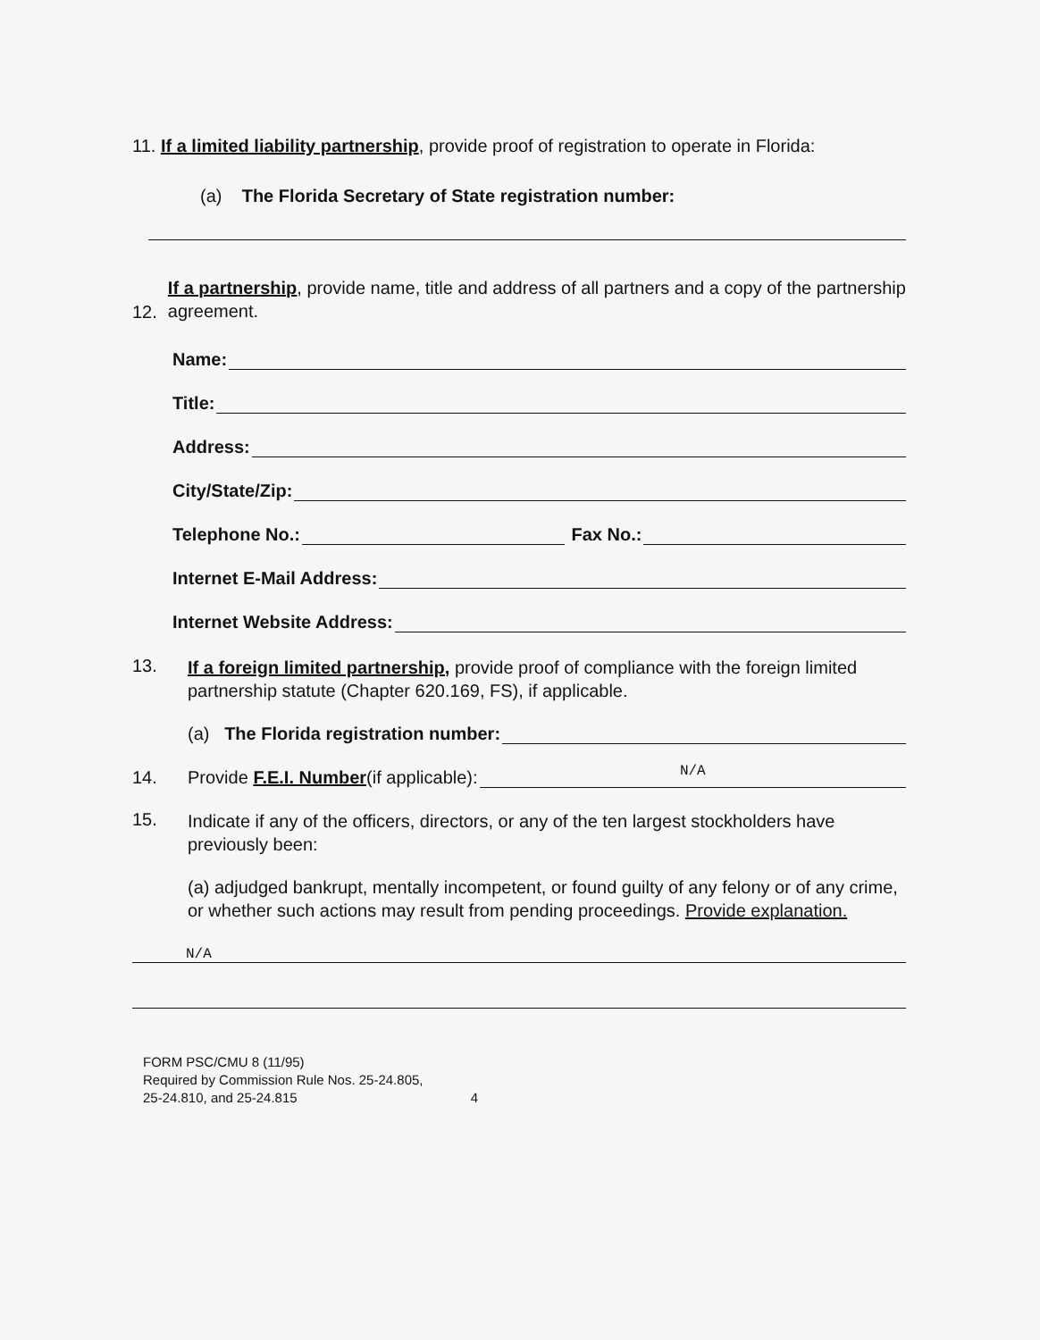11. If a limited liability partnership, provide proof of registration to operate in Florida:
(a) The Florida Secretary of State registration number:
12.
If a partnership, provide name, title and address of all partners and a copy of the partnership agreement.
Name:
Title:
Address:
City/State/Zip:
Telephone No.: Fax No.:
Internet E-Mail Address:
Internet Website Address:
13.
If a foreign limited partnership, provide proof of compliance with the foreign limited partnership statute (Chapter 620.169, FS), if applicable.
(a) The Florida registration number:
14. Provide F.E.I. Number (if applicable): N/A
15.
Indicate if any of the officers, directors, or any of the ten largest stockholders have previously been:
(a) adjudged bankrupt, mentally incompetent, or found guilty of any felony or of any crime, or whether such actions may result from pending proceedings. Provide explanation.
N/A
FORM PSC/CMU 8 (11/95)
Required by Commission Rule Nos. 25-24.805,
25-24.810, and 25-24.815 4